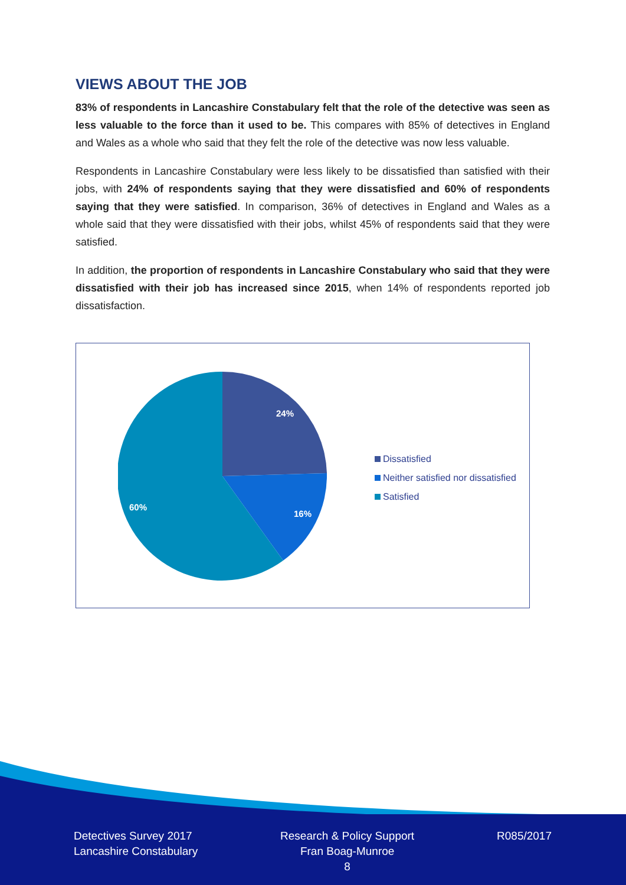VIEWS ABOUT THE JOB
83% of respondents in Lancashire Constabulary felt that the role of the detective was seen as less valuable to the force than it used to be. This compares with 85% of detectives in England and Wales as a whole who said that they felt the role of the detective was now less valuable.
Respondents in Lancashire Constabulary were less likely to be dissatisfied than satisfied with their jobs, with 24% of respondents saying that they were dissatisfied and 60% of respondents saying that they were satisfied. In comparison, 36% of detectives in England and Wales as a whole said that they were dissatisfied with their jobs, whilst 45% of respondents said that they were satisfied.
In addition, the proportion of respondents in Lancashire Constabulary who said that they were dissatisfied with their job has increased since 2015, when 14% of respondents reported job dissatisfaction.
24%
16%
60%
Dissatisfied
Neither satisfied nor dissatisfied
Satisfied
Detectives Survey 2017
Lancashire Constabulary
Research & Policy Support
Fran Boag-Munroe
8
R085/2017